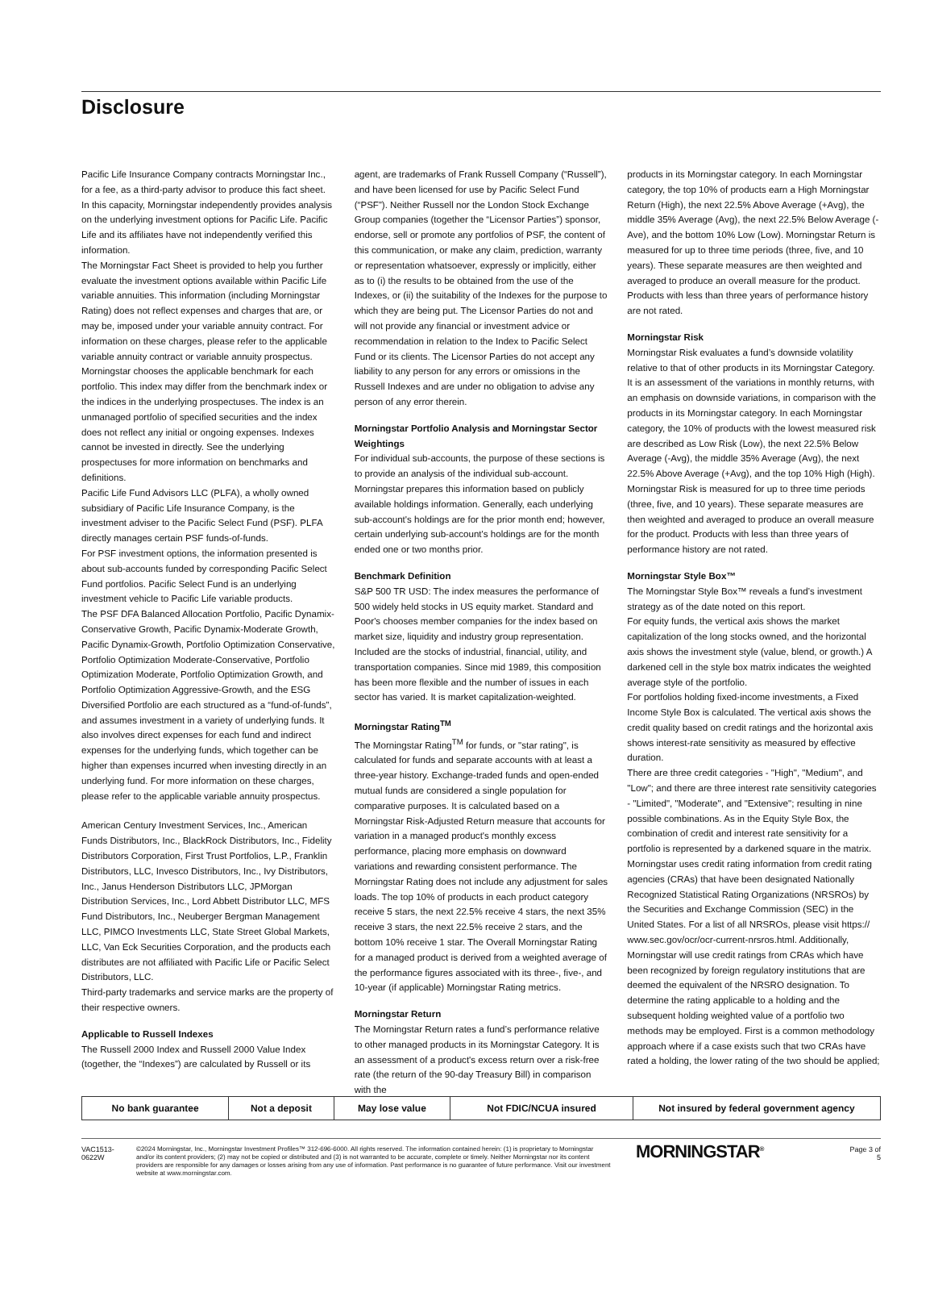Disclosure
Pacific Life Insurance Company contracts Morningstar Inc., for a fee, as a third-party advisor to produce this fact sheet. In this capacity, Morningstar independently provides analysis on the underlying investment options for Pacific Life. Pacific Life and its affiliates have not independently verified this information.
The Morningstar Fact Sheet is provided to help you further evaluate the investment options available within Pacific Life variable annuities. This information (including Morningstar Rating) does not reflect expenses and charges that are, or may be, imposed under your variable annuity contract. For information on these charges, please refer to the applicable variable annuity contract or variable annuity prospectus.
Morningstar chooses the applicable benchmark for each portfolio. This index may differ from the benchmark index or the indices in the underlying prospectuses. The index is an unmanaged portfolio of specified securities and the index does not reflect any initial or ongoing expenses. Indexes cannot be invested in directly. See the underlying prospectuses for more information on benchmarks and definitions.
Pacific Life Fund Advisors LLC (PLFA), a wholly owned subsidiary of Pacific Life Insurance Company, is the investment adviser to the Pacific Select Fund (PSF). PLFA directly manages certain PSF funds-of-funds.
For PSF investment options, the information presented is about sub-accounts funded by corresponding Pacific Select Fund portfolios. Pacific Select Fund is an underlying investment vehicle to Pacific Life variable products.
The PSF DFA Balanced Allocation Portfolio, Pacific Dynamix-Conservative Growth, Pacific Dynamix-Moderate Growth, Pacific Dynamix-Growth, Portfolio Optimization Conservative, Portfolio Optimization Moderate-Conservative, Portfolio Optimization Moderate, Portfolio Optimization Growth, and Portfolio Optimization Aggressive-Growth, and the ESG Diversified Portfolio are each structured as a “fund-of-funds”, and assumes investment in a variety of underlying funds. It also involves direct expenses for each fund and indirect expenses for the underlying funds, which together can be higher than expenses incurred when investing directly in an underlying fund. For more information on these charges, please refer to the applicable variable annuity prospectus.
American Century Investment Services, Inc., American Funds Distributors, Inc., BlackRock Distributors, Inc., Fidelity Distributors Corporation, First Trust Portfolios, L.P., Franklin Distributors, LLC, Invesco Distributors, Inc., Ivy Distributors, Inc., Janus Henderson Distributors LLC, JPMorgan Distribution Services, Inc., Lord Abbett Distributor LLC, MFS Fund Distributors, Inc., Neuberger Bergman Management LLC, PIMCO Investments LLC, State Street Global Markets, LLC, Van Eck Securities Corporation, and the products each distributes are not affiliated with Pacific Life or Pacific Select Distributors, LLC.
Third-party trademarks and service marks are the property of their respective owners.
Applicable to Russell Indexes
The Russell 2000 Index and Russell 2000 Value Index (together, the “Indexes”) are calculated by Russell or its
agent, are trademarks of Frank Russell Company (“Russell”), and have been licensed for use by Pacific Select Fund (“PSF”). Neither Russell nor the London Stock Exchange Group companies (together the “Licensor Parties”) sponsor, endorse, sell or promote any portfolios of PSF, the content of this communication, or make any claim, prediction, warranty or representation whatsoever, expressly or implicitly, either as to (i) the results to be obtained from the use of the Indexes, or (ii) the suitability of the Indexes for the purpose to which they are being put. The Licensor Parties do not and will not provide any financial or investment advice or recommendation in relation to the Index to Pacific Select Fund or its clients. The Licensor Parties do not accept any liability to any person for any errors or omissions in the Russell Indexes and are under no obligation to advise any person of any error therein.
Morningstar Portfolio Analysis and Morningstar Sector Weightings
For individual sub-accounts, the purpose of these sections is to provide an analysis of the individual sub-account. Morningstar prepares this information based on publicly available holdings information. Generally, each underlying sub-account's holdings are for the prior month end; however, certain underlying sub-account's holdings are for the month ended one or two months prior.
Benchmark Definition
S&P 500 TR USD: The index measures the performance of 500 widely held stocks in US equity market. Standard and Poor's chooses member companies for the index based on market size, liquidity and industry group representation. Included are the stocks of industrial, financial, utility, and transportation companies. Since mid 1989, this composition has been more flexible and the number of issues in each sector has varied. It is market capitalization-weighted.
Morningstar Rating<sup>TM</sup>
The Morningstar Rating<sup>TM</sup> for funds, or "star rating", is calculated for funds and separate accounts with at least a three-year history. Exchange-traded funds and open-ended mutual funds are considered a single population for comparative purposes. It is calculated based on a Morningstar Risk-Adjusted Return measure that accounts for variation in a managed product's monthly excess performance, placing more emphasis on downward variations and rewarding consistent performance. The Morningstar Rating does not include any adjustment for sales loads. The top 10% of products in each product category receive 5 stars, the next 22.5% receive 4 stars, the next 35% receive 3 stars, the next 22.5% receive 2 stars, and the bottom 10% receive 1 star. The Overall Morningstar Rating for a managed product is derived from a weighted average of the performance figures associated with its three-, five-, and 10-year (if applicable) Morningstar Rating metrics.
Morningstar Return
The Morningstar Return rates a fund’s performance relative to other managed products in its Morningstar Category. It is an assessment of a product's excess return over a risk-free rate (the return of the 90-day Treasury Bill) in comparison with the
products in its Morningstar category. In each Morningstar category, the top 10% of products earn a High Morningstar Return (High), the next 22.5% Above Average (+Avg), the middle 35% Average (Avg), the next 22.5% Below Average (-Ave), and the bottom 10% Low (Low). Morningstar Return is measured for up to three time periods (three, five, and 10 years). These separate measures are then weighted and averaged to produce an overall measure for the product. Products with less than three years of performance history are not rated.
Morningstar Risk
Morningstar Risk evaluates a fund’s downside volatility relative to that of other products in its Morningstar Category. It is an assessment of the variations in monthly returns, with an emphasis on downside variations, in comparison with the products in its Morningstar category. In each Morningstar category, the 10% of products with the lowest measured risk are described as Low Risk (Low), the next 22.5% Below Average (-Avg), the middle 35% Average (Avg), the next 22.5% Above Average (+Avg), and the top 10% High (High). Morningstar Risk is measured for up to three time periods (three, five, and 10 years). These separate measures are then weighted and averaged to produce an overall measure for the product. Products with less than three years of performance history are not rated.
Morningstar Style Box™
The Morningstar Style Box™ reveals a fund’s investment strategy as of the date noted on this report.
For equity funds, the vertical axis shows the market capitalization of the long stocks owned, and the horizontal axis shows the investment style (value, blend, or growth.) A darkened cell in the style box matrix indicates the weighted average style of the portfolio.
For portfolios holding fixed-income investments, a Fixed Income Style Box is calculated. The vertical axis shows the credit quality based on credit ratings and the horizontal axis shows interest-rate sensitivity as measured by effective duration.
There are three credit categories - "High", "Medium", and "Low"; and there are three interest rate sensitivity categories - "Limited", "Moderate", and "Extensive"; resulting in nine possible combinations. As in the Equity Style Box, the combination of credit and interest rate sensitivity for a portfolio is represented by a darkened square in the matrix. Morningstar uses credit rating information from credit rating agencies (CRAs) that have been designated Nationally Recognized Statistical Rating Organizations (NRSROs) by the Securities and Exchange Commission (SEC) in the United States. For a list of all NRSROs, please visit https:// www.sec.gov/ocr/ocr-current-nrsros.html. Additionally, Morningstar will use credit ratings from CRAs which have been recognized by foreign regulatory institutions that are deemed the equivalent of the NRSRO designation. To determine the rating applicable to a holding and the subsequent holding weighted value of a portfolio two methods may be employed. First is a common methodology approach where if a case exists such that two CRAs have rated a holding, the lower rating of the two should be applied;
| No bank guarantee | Not a deposit | May lose value | Not FDIC/NCUA insured | Not insured by federal government agency |
VAC1513-
0622W
©2024 Morningstar, Inc., Morningstar Investment Profiles™ 312-696-6000. All rights reserved. The information contained herein: (1) is proprietary to Morningstar and/or its content providers; (2) may not be copied or distributed and (3) is not warranted to be accurate, complete or timely. Neither Morningstar nor its content providers are responsible for any damages or losses arising from any use of information. Past performance is no guarantee of future performance. Visit our investment website at www.morningstar.com.
MORNINGSTAR<sup>®</sup> Page 3 of 5